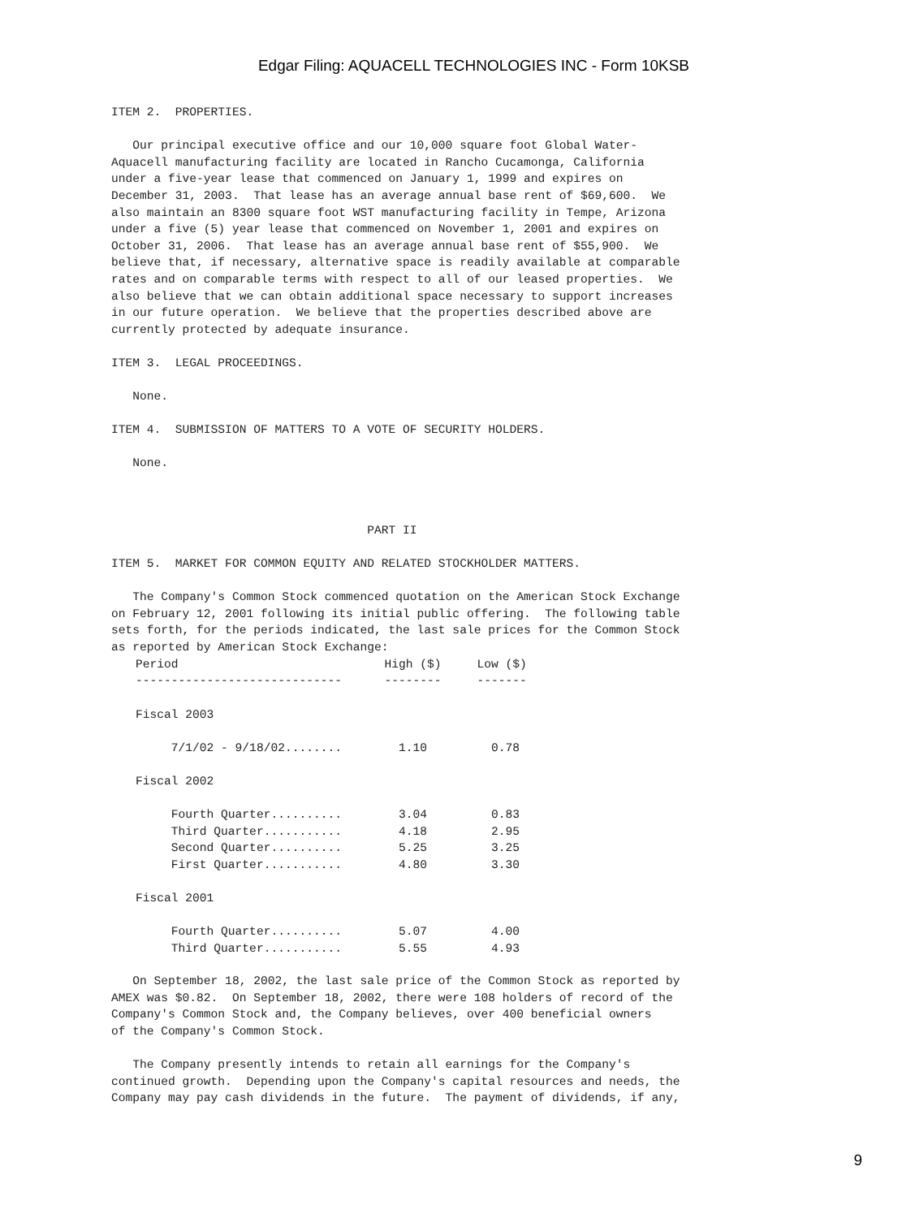Edgar Filing: AQUACELL TECHNOLOGIES INC - Form 10KSB
ITEM 2.  PROPERTIES.

   Our principal executive office and our 10,000 square foot Global Water-
Aquacell manufacturing facility are located in Rancho Cucamonga, California
under a five-year lease that commenced on January 1, 1999 and expires on
December 31, 2003.  That lease has an average annual base rent of $69,600.  We
also maintain an 8300 square foot WST manufacturing facility in Tempe, Arizona
under a five (5) year lease that commenced on November 1, 2001 and expires on
October 31, 2006.  That lease has an average annual base rent of $55,900.  We
believe that, if necessary, alternative space is readily available at comparable
rates and on comparable terms with respect to all of our leased properties.  We
also believe that we can obtain additional space necessary to support increases
in our future operation.  We believe that the properties described above are
currently protected by adequate insurance.

ITEM 3.  LEGAL PROCEEDINGS.

   None.

ITEM 4.  SUBMISSION OF MATTERS TO A VOTE OF SECURITY HOLDERS.

   None.



                                    PART II

ITEM 5.  MARKET FOR COMMON EQUITY AND RELATED STOCKHOLDER MATTERS.

   The Company's Common Stock commenced quotation on the American Stock Exchange
on February 12, 2001 following its initial public offering.  The following table
sets forth, for the periods indicated, the last sale prices for the Common Stock
as reported by American Stock Exchange:
| Period | High ($) | Low ($) |
| --- | --- | --- |
| ----------------------------- | -------- | ------- |
| Fiscal 2003 | | |
| 7/1/02 - 9/18/02........ | 1.10 | 0.78 |
| Fiscal 2002 | | |
| Fourth Quarter.......... | 3.04 | 0.83 |
| Third Quarter........... | 4.18 | 2.95 |
| Second Quarter.......... | 5.25 | 3.25 |
| First Quarter........... | 4.80 | 3.30 |
| Fiscal 2001 | | |
| Fourth Quarter.......... | 5.07 | 4.00 |
| Third Quarter........... | 5.55 | 4.93 |
   On September 18, 2002, the last sale price of the Common Stock as reported by
AMEX was $0.82.  On September 18, 2002, there were 108 holders of record of the
Company's Common Stock and, the Company believes, over 400 beneficial owners
of the Company's Common Stock.

   The Company presently intends to retain all earnings for the Company's
continued growth.  Depending upon the Company's capital resources and needs, the
Company may pay cash dividends in the future.  The payment of dividends, if any,
9